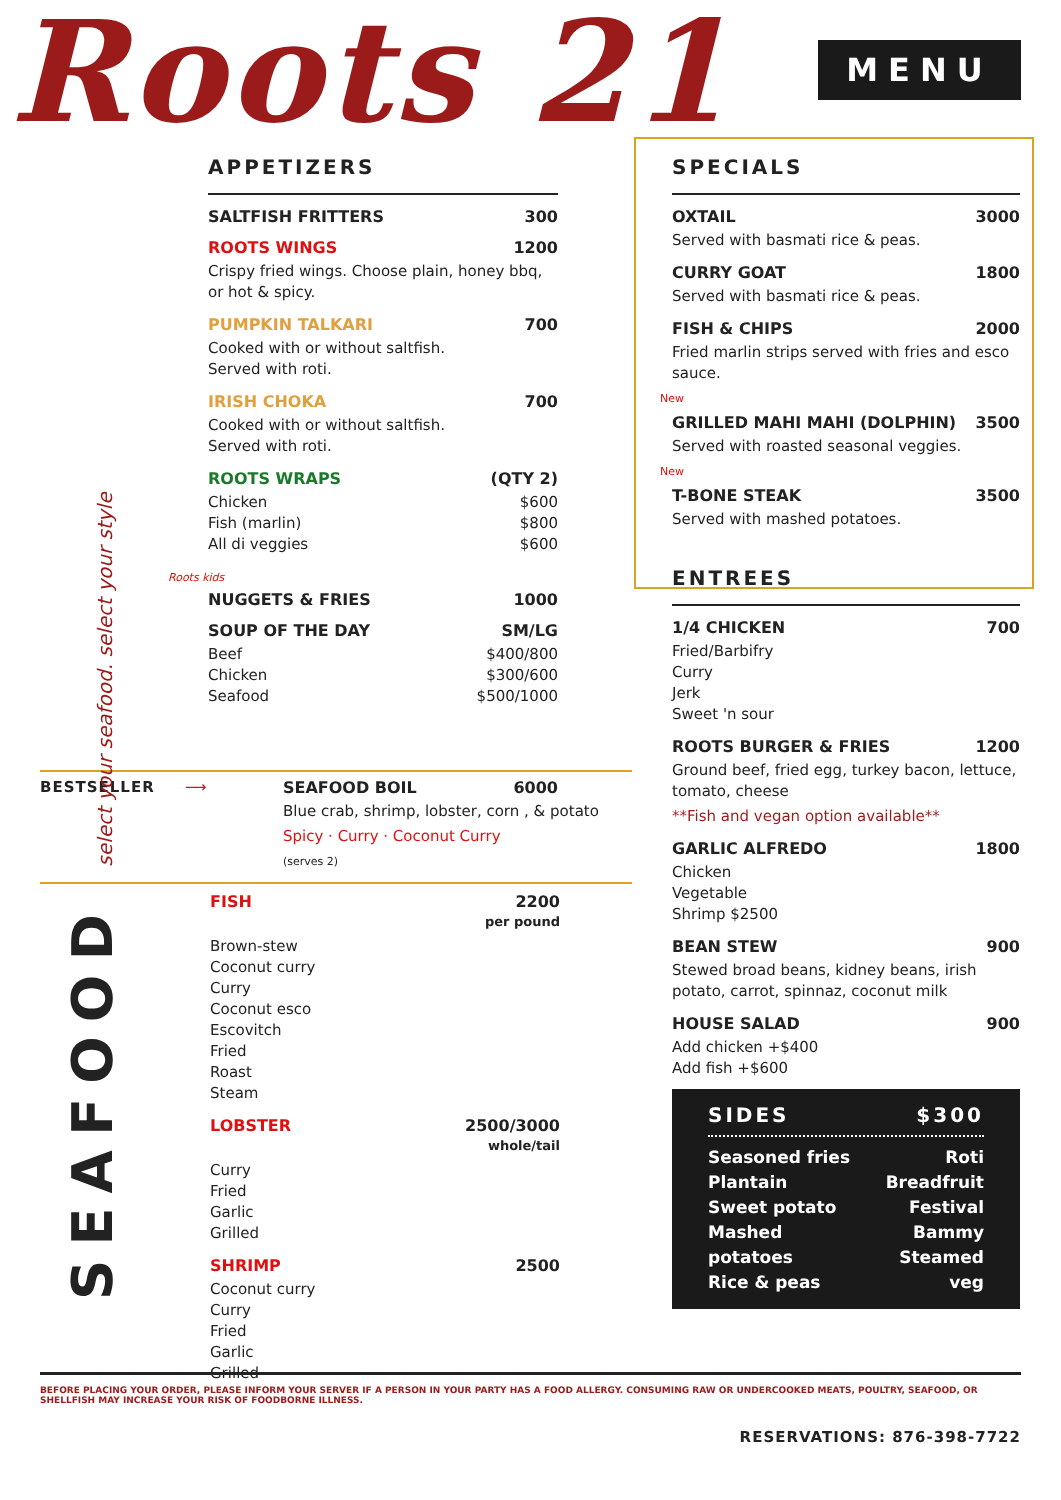Roots 21 MENU
APPETIZERS
SALTFISH FRITTERS 300
ROOTS WINGS 1200
Crispy fried wings. Choose plain, honey bbq, or hot & spicy.
PUMPKIN TALKARI 700
Cooked with or without saltfish.
Served with roti.
IRISH CHOKA 700
Cooked with or without saltfish.
Served with roti.
ROOTS WRAPS (QTY 2)
Chicken
Fish (marlin)
All di veggies
$600
$800
$600
Roots kids
NUGGETS & FRIES 1000
SOUP OF THE DAY SM/LG
Beef
Chicken
Seafood
$400/800
$300/600
$500/1000
BESTSELLER ⟶
SEAFOOD BOIL 6000
Blue crab, shrimp, lobster, corn , & potato
Spicy · Curry · Coconut Curry
(serves 2)
SEAFOOD select your seafood. select your style
FISH 2200
per pound
Brown-stew
Coconut curry
Curry
Coconut esco
Escovitch
Fried
Roast
Steam
LOBSTER 2500/3000
whole/tail
Curry
Fried
Garlic
Grilled
SHRIMP 2500
Coconut curry
Curry
Fried
Garlic
Grilled
SPECIALS
OXTAIL 3000
Served with basmati rice & peas.
CURRY GOAT 1800
Served with basmati rice & peas.
FISH & CHIPS 2000
Fried marlin strips served with fries and esco sauce.
New
GRILLED MAHI MAHI (DOLPHIN) 3500
Served with roasted seasonal veggies.
New
T-BONE STEAK 3500
Served with mashed potatoes.
ENTREES
1/4 CHICKEN 700
Fried/Barbifry
Curry
Jerk
Sweet 'n sour
ROOTS BURGER & FRIES 1200
Ground beef, fried egg, turkey bacon, lettuce, tomato, cheese
**Fish and vegan option available**
GARLIC ALFREDO 1800
Chicken
Vegetable
Shrimp $2500
BEAN STEW 900
Stewed broad beans, kidney beans, irish potato, carrot, spinnaz, coconut milk
HOUSE SALAD 900
Add chicken +$400
Add fish +$600
SIDES $300
Seasoned fries
Plantain
Sweet potato
Mashed potatoes
Rice & peas Roti
Breadfruit
Festival
Bammy
Steamed veg
BEFORE PLACING YOUR ORDER, PLEASE INFORM YOUR SERVER IF A PERSON IN YOUR PARTY HAS A FOOD ALLERGY. CONSUMING RAW OR UNDERCOOKED MEATS, POULTRY, SEAFOOD, OR SHELLFISH MAY INCREASE YOUR RISK OF FOODBORNE ILLNESS.
RESERVATIONS: 876-398-7722